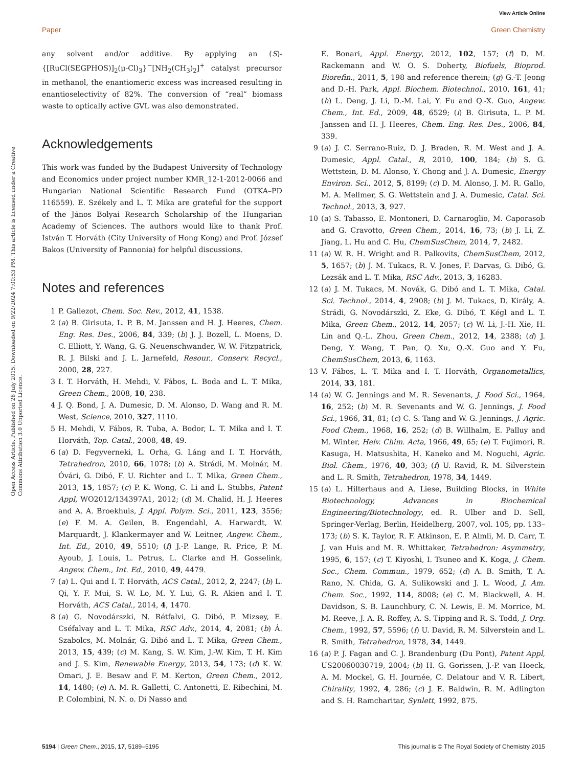View Article Online
Paper Green Chemistry
Open Access Article. Published on 28 July 2015. Downloaded on 9/22/2024 7:00:53 PM. This article is licensed under a Creative Commons Attribution 3.0 Unported Licence.
any solvent and/or additive. By applying an (S)-{[RuCl(SEGPHOS)]<sub>2</sub>(μ-Cl)<sub>3</sub>}<sup>−</sup>[NH<sub>2</sub>(CH<sub>3</sub>)<sub>2</sub>]<sup>+</sup> catalyst precursor in methanol, the enantiomeric excess was increased resulting in enantioselectivity of 82%. The conversion of “real” biomass waste to optically active GVL was also demonstrated.
Acknowledgements
This work was funded by the Budapest University of Technology and Economics under project number KMR_12-1-2012-0066 and Hungarian National Scientific Research Fund (OTKA–PD 116559). E. Székely and L. T. Mika are grateful for the support of the János Bolyai Research Scholarship of the Hungarian Academy of Sciences. The authors would like to thank Prof. István T. Horváth (City University of Hong Kong) and Prof. József Bakos (University of Pannonia) for helpful discussions.
Notes and references
1 P. Gallezot, Chem. Soc. Rev., 2012, 41, 1538.
2 (a) B. Girisuta, L. P. B. M. Janssen and H. J. Heeres, Chem. Eng. Res. Des., 2006, 84, 339; (b) J. J. Bozell, L. Moens, D. C. Elliott, Y. Wang, G. G. Neuenschwander, W. W. Fitzpatrick, R. J. Bilski and J. L. Jarnefeld, Resour., Conserv. Recycl., 2000, 28, 227.
3 I. T. Horváth, H. Mehdi, V. Fábos, L. Boda and L. T. Mika, Green Chem., 2008, 10, 238.
4 J. Q. Bond, J. A. Dumesic, D. M. Alonso, D. Wang and R. M. West, Science, 2010, 327, 1110.
5 H. Mehdi, V. Fábos, R. Tuba, A. Bodor, L. T. Mika and I. T. Horváth, Top. Catal., 2008, 48, 49.
6 (a) D. Fegyverneki, L. Orha, G. Láng and I. T. Horváth, Tetrahedron, 2010, 66, 1078; (b) A. Strádi, M. Molnár, M. Óvári, G. Dibó, F. U. Richter and L. T. Mika, Green Chem., 2013, 15, 1857; (c) P. K. Wong, C. Li and L. Stubbs, Patent Appl, WO2012/134397A1, 2012; (d) M. Chalid, H. J. Heeres and A. A. Broekhuis, J. Appl. Polym. Sci., 2011, 123, 3556; (e) F. M. A. Geilen, B. Engendahl, A. Harwardt, W. Marquardt, J. Klankermayer and W. Leitner, Angew. Chem., Int. Ed., 2010, 49, 5510; (f) J.-P. Lange, R. Price, P. M. Ayoub, J. Louis, L. Petrus, L. Clarke and H. Gosselink, Angew. Chem., Int. Ed., 2010, 49, 4479.
7 (a) L. Qui and I. T. Horváth, ACS Catal., 2012, 2, 2247; (b) L. Qi, Y. F. Mui, S. W. Lo, M. Y. Lui, G. R. Akien and I. T. Horváth, ACS Catal., 2014, 4, 1470.
8 (a) G. Novodárszki, N. Rétfalvi, G. Dibó, P. Mizsey, E. Cséfalvay and L. T. Mika, RSC Adv., 2014, 4, 2081; (b) Á. Szabolcs, M. Molnár, G. Dibó and L. T. Mika, Green Chem., 2013, 15, 439; (c) M. Kang, S. W. Kim, J.-W. Kim, T. H. Kim and J. S. Kim, Renewable Energy, 2013, 54, 173; (d) K. W. Omari, J. E. Besaw and F. M. Kerton, Green Chem., 2012, 14, 1480; (e) A. M. R. Galletti, C. Antonetti, E. Ribechini, M. P. Colombini, N. N. o. Di Nasso and
E. Bonari, Appl. Energy, 2012, 102, 157; (f) D. M. Rackemann and W. O. S. Doherty, Biofuels, Bioprod. Biorefin., 2011, 5, 198 and reference therein; (g) G.-T. Jeong and D.-H. Park, Appl. Biochem. Biotechnol., 2010, 161, 41; (h) L. Deng, J. Li, D.-M. Lai, Y. Fu and Q.-X. Guo, Angew. Chem., Int. Ed., 2009, 48, 6529; (i) B. Girisuta, L. P. M. Janssen and H. J. Heeres, Chem. Eng. Res. Des., 2006, 84, 339.
9 (a) J. C. Serrano-Ruiz, D. J. Braden, R. M. West and J. A. Dumesic, Appl. Catal., B, 2010, 100, 184; (b) S. G. Wettstein, D. M. Alonso, Y. Chong and J. A. Dumesic, Energy Environ. Sci., 2012, 5, 8199; (c) D. M. Alonso, J. M. R. Gallo, M. A. Mellmer, S. G. Wettstein and J. A. Dumesic, Catal. Sci. Technol., 2013, 3, 927.
10 (a) S. Tabasso, E. Montoneri, D. Carnaroglio, M. Caporasob and G. Cravotto, Green Chem., 2014, 16, 73; (b) J. Li, Z. Jiang, L. Hu and C. Hu, ChemSusChem, 2014, 7, 2482.
11 (a) W. R. H. Wright and R. Palkovits, ChemSusChem, 2012, 5, 1657; (b) J. M. Tukacs, R. V. Jones, F. Darvas, G. Dibó, G. Lezsák and L. T. Mika, RSC Adv., 2013, 3, 16283.
12 (a) J. M. Tukacs, M. Novák, G. Dibó and L. T. Mika, Catal. Sci. Technol., 2014, 4, 2908; (b) J. M. Tukacs, D. Király, A. Strádi, G. Novodárszki, Z. Eke, G. Dibó, T. Kégl and L. T. Mika, Green Chem., 2012, 14, 2057; (c) W. Li, J.-H. Xie, H. Lin and Q.-L. Zhou, Green Chem., 2012, 14, 2388; (d) J. Deng, Y. Wang, T. Pan, Q. Xu, Q.-X. Guo and Y. Fu, ChemSusChem, 2013, 6, 1163.
13 V. Fábos, L. T. Mika and I. T. Horváth, Organometallics, 2014, 33, 181.
14 (a) W. G. Jennings and M. R. Sevenants, J. Food Sci., 1964, 16, 252; (b) M. R. Sevenants and W. G. Jennings, J. Food Sci., 1966, 31, 81; (c) C. S. Tang and W. G. Jennings, J. Agric. Food Chem., 1968, 16, 252; (d) B. Willhalm, E. Palluy and M. Winter, Helv. Chim. Acta, 1966, 49, 65; (e) T. Fujimori, R. Kasuga, H. Matsushita, H. Kaneko and M. Noguchi, Agric. Biol. Chem., 1976, 40, 303; (f) U. Ravid, R. M. Silverstein and L. R. Smith, Tetrahedron, 1978, 34, 1449.
15 (a) L. Hilterhaus and A. Liese, Building Blocks, in White Biotechnology, Advances in Biochemical Engineering/Biotechnology, ed. R. Ulber and D. Sell, Springer-Verlag, Berlin, Heidelberg, 2007, vol. 105, pp. 133–173; (b) S. K. Taylor, R. F. Atkinson, E. P. Almli, M. D. Carr, T. J. van Huis and M. R. Whittaker, Tetrahedron: Asymmetry, 1995, 6, 157; (c) T. Kiyoshi, I. Tsuneo and K. Koga, J. Chem. Soc., Chem. Commun., 1979, 652; (d) A. B. Smith, T. A. Rano, N. Chida, G. A. Sulikowski and J. L. Wood, J. Am. Chem. Soc., 1992, 114, 8008; (e) C. M. Blackwell, A. H. Davidson, S. B. Launchbury, C. N. Lewis, E. M. Morrice, M. M. Reeve, J. A. R. Roffey, A. S. Tipping and R. S. Todd, J. Org. Chem., 1992, 57, 5596; (f) U. David, R. M. Silverstein and L. R. Smith, Tetrahedron, 1978, 34, 1449.
16 (a) P. J. Fagan and C. J. Brandenburg (Du Pont), Patent Appl, US20060030719, 2004; (b) H. G. Gorissen, J.-P. van Hoeck, A. M. Mockel, G. H. Journée, C. Delatour and V. R. Libert, Chirality, 1992, 4, 286; (c) J. E. Baldwin, R. M. Adlington and S. H. Ramcharitar, Synlett, 1992, 875.
5194 | Green Chem., 2015, 17, 5189–5195 This journal is © The Royal Society of Chemistry 2015